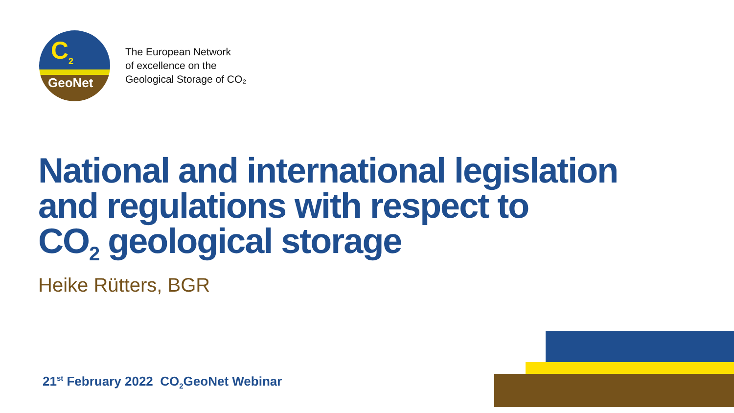C<sub>2</sub>
GeoNet
The European Network
of excellence on the
Geological Storage of CO₂
National and international legislation
and regulations with respect to
CO<sub>2</sub> geological storage
Heike Rütters, BGR
21<sup>st</sup> February 2022 CO<sub>2</sub>GeoNet Webinar